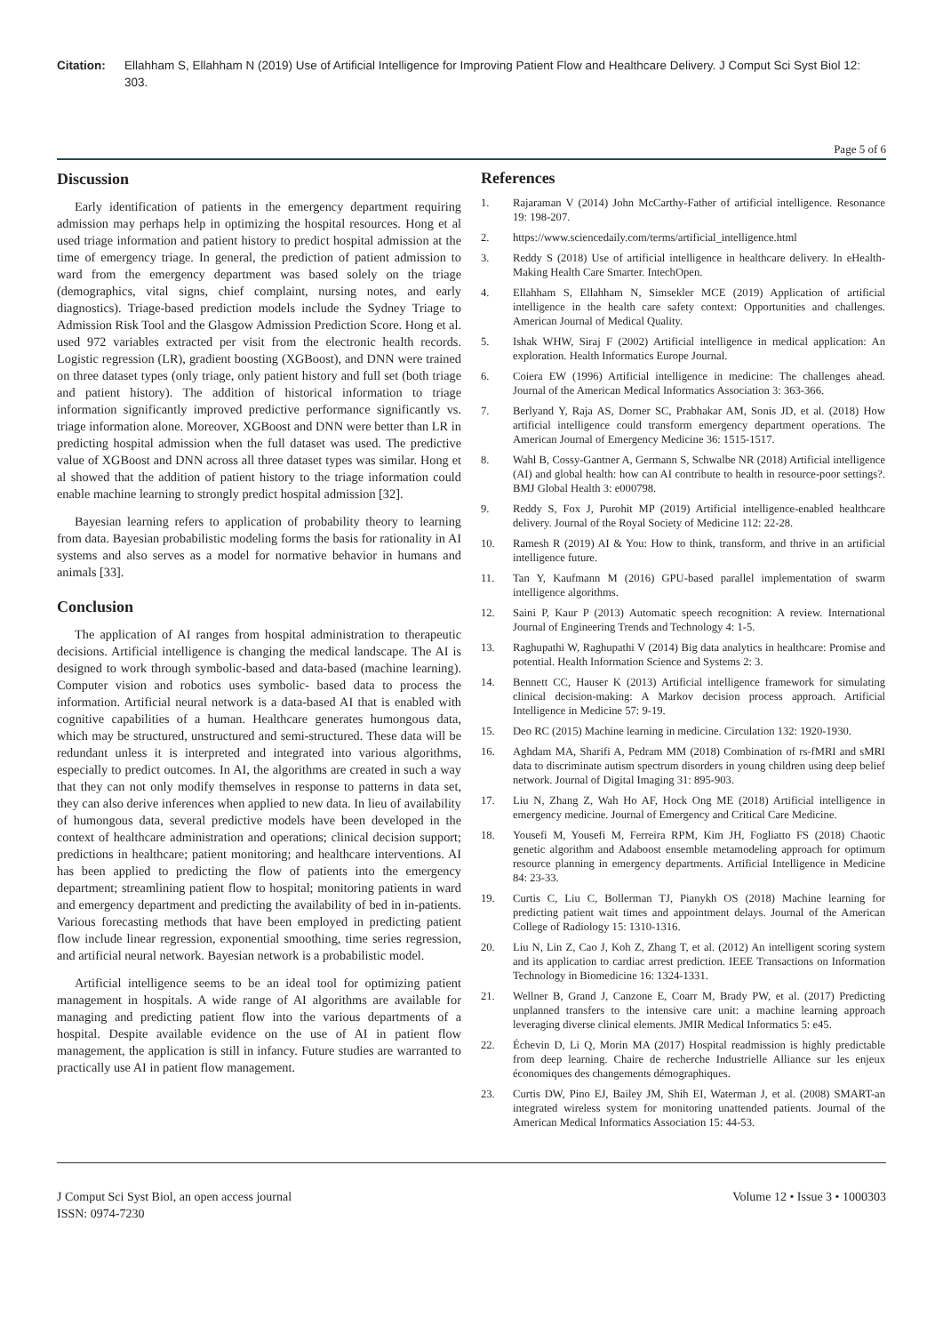Citation: Ellahham S, Ellahham N (2019) Use of Artificial Intelligence for Improving Patient Flow and Healthcare Delivery. J Comput Sci Syst Biol 12: 303.
Page 5 of 6
Discussion
Early identification of patients in the emergency department requiring admission may perhaps help in optimizing the hospital resources. Hong et al used triage information and patient history to predict hospital admission at the time of emergency triage. In general, the prediction of patient admission to ward from the emergency department was based solely on the triage (demographics, vital signs, chief complaint, nursing notes, and early diagnostics). Triage-based prediction models include the Sydney Triage to Admission Risk Tool and the Glasgow Admission Prediction Score. Hong et al. used 972 variables extracted per visit from the electronic health records. Logistic regression (LR), gradient boosting (XGBoost), and DNN were trained on three dataset types (only triage, only patient history and full set (both triage and patient history). The addition of historical information to triage information significantly improved predictive performance significantly vs. triage information alone. Moreover, XGBoost and DNN were better than LR in predicting hospital admission when the full dataset was used. The predictive value of XGBoost and DNN across all three dataset types was similar. Hong et al showed that the addition of patient history to the triage information could enable machine learning to strongly predict hospital admission [32].
Bayesian learning refers to application of probability theory to learning from data. Bayesian probabilistic modeling forms the basis for rationality in AI systems and also serves as a model for normative behavior in humans and animals [33].
Conclusion
The application of AI ranges from hospital administration to therapeutic decisions. Artificial intelligence is changing the medical landscape. The AI is designed to work through symbolic-based and data-based (machine learning). Computer vision and robotics uses symbolic- based data to process the information. Artificial neural network is a data-based AI that is enabled with cognitive capabilities of a human. Healthcare generates humongous data, which may be structured, unstructured and semi-structured. These data will be redundant unless it is interpreted and integrated into various algorithms, especially to predict outcomes. In AI, the algorithms are created in such a way that they can not only modify themselves in response to patterns in data set, they can also derive inferences when applied to new data. In lieu of availability of humongous data, several predictive models have been developed in the context of healthcare administration and operations; clinical decision support; predictions in healthcare; patient monitoring; and healthcare interventions. AI has been applied to predicting the flow of patients into the emergency department; streamlining patient flow to hospital; monitoring patients in ward and emergency department and predicting the availability of bed in in-patients. Various forecasting methods that have been employed in predicting patient flow include linear regression, exponential smoothing, time series regression, and artificial neural network. Bayesian network is a probabilistic model.
Artificial intelligence seems to be an ideal tool for optimizing patient management in hospitals. A wide range of AI algorithms are available for managing and predicting patient flow into the various departments of a hospital. Despite available evidence on the use of AI in patient flow management, the application is still in infancy. Future studies are warranted to practically use AI in patient flow management.
References
1. Rajaraman V (2014) John McCarthy-Father of artificial intelligence. Resonance 19: 198-207.
2. https://www.sciencedaily.com/terms/artificial_intelligence.html
3. Reddy S (2018) Use of artificial intelligence in healthcare delivery. In eHealth-Making Health Care Smarter. IntechOpen.
4. Ellahham S, Ellahham N, Simsekler MCE (2019) Application of artificial intelligence in the health care safety context: Opportunities and challenges. American Journal of Medical Quality.
5. Ishak WHW, Siraj F (2002) Artificial intelligence in medical application: An exploration. Health Informatics Europe Journal.
6. Coiera EW (1996) Artificial intelligence in medicine: The challenges ahead. Journal of the American Medical Informatics Association 3: 363-366.
7. Berlyand Y, Raja AS, Dorner SC, Prabhakar AM, Sonis JD, et al. (2018) How artificial intelligence could transform emergency department operations. The American Journal of Emergency Medicine 36: 1515-1517.
8. Wahl B, Cossy-Gantner A, Germann S, Schwalbe NR (2018) Artificial intelligence (AI) and global health: how can AI contribute to health in resource-poor settings?. BMJ Global Health 3: e000798.
9. Reddy S, Fox J, Purohit MP (2019) Artificial intelligence-enabled healthcare delivery. Journal of the Royal Society of Medicine 112: 22-28.
10. Ramesh R (2019) AI & You: How to think, transform, and thrive in an artificial intelligence future.
11. Tan Y, Kaufmann M (2016) GPU-based parallel implementation of swarm intelligence algorithms.
12. Saini P, Kaur P (2013) Automatic speech recognition: A review. International Journal of Engineering Trends and Technology 4: 1-5.
13. Raghupathi W, Raghupathi V (2014) Big data analytics in healthcare: Promise and potential. Health Information Science and Systems 2: 3.
14. Bennett CC, Hauser K (2013) Artificial intelligence framework for simulating clinical decision-making: A Markov decision process approach. Artificial Intelligence in Medicine 57: 9-19.
15. Deo RC (2015) Machine learning in medicine. Circulation 132: 1920-1930.
16. Aghdam MA, Sharifi A, Pedram MM (2018) Combination of rs-fMRI and sMRI data to discriminate autism spectrum disorders in young children using deep belief network. Journal of Digital Imaging 31: 895-903.
17. Liu N, Zhang Z, Wah Ho AF, Hock Ong ME (2018) Artificial intelligence in emergency medicine. Journal of Emergency and Critical Care Medicine.
18. Yousefi M, Yousefi M, Ferreira RPM, Kim JH, Fogliatto FS (2018) Chaotic genetic algorithm and Adaboost ensemble metamodeling approach for optimum resource planning in emergency departments. Artificial Intelligence in Medicine 84: 23-33.
19. Curtis C, Liu C, Bollerman TJ, Pianykh OS (2018) Machine learning for predicting patient wait times and appointment delays. Journal of the American College of Radiology 15: 1310-1316.
20. Liu N, Lin Z, Cao J, Koh Z, Zhang T, et al. (2012) An intelligent scoring system and its application to cardiac arrest prediction. IEEE Transactions on Information Technology in Biomedicine 16: 1324-1331.
21. Wellner B, Grand J, Canzone E, Coarr M, Brady PW, et al. (2017) Predicting unplanned transfers to the intensive care unit: a machine learning approach leveraging diverse clinical elements. JMIR Medical Informatics 5: e45.
22. Échevin D, Li Q, Morin MA (2017) Hospital readmission is highly predictable from deep learning. Chaire de recherche Industrielle Alliance sur les enjeux économiques des changements démographiques.
23. Curtis DW, Pino EJ, Bailey JM, Shih EI, Waterman J, et al. (2008) SMART-an integrated wireless system for monitoring unattended patients. Journal of the American Medical Informatics Association 15: 44-53.
J Comput Sci Syst Biol, an open access journal
ISSN: 0974-7230
Volume 12 • Issue 3 • 1000303